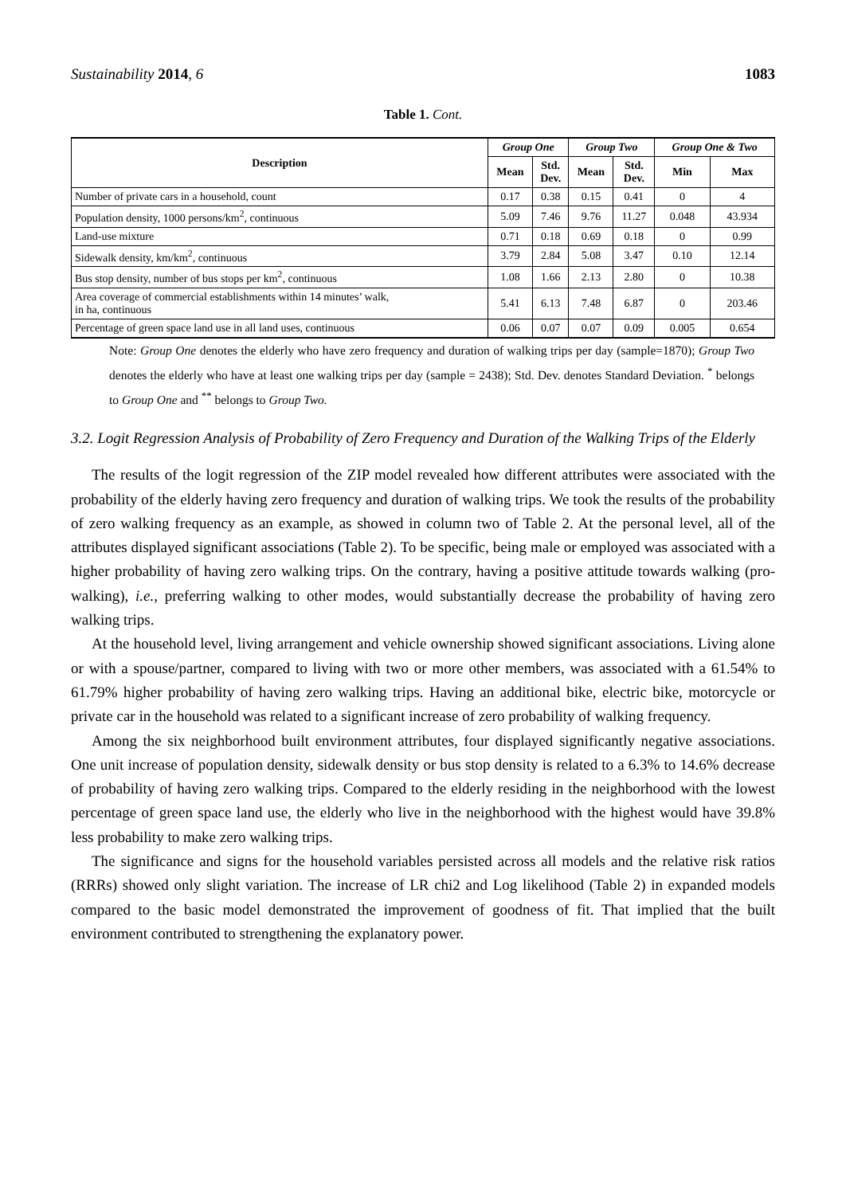Sustainability 2014, 6 1083
Table 1. Cont.
| Description | Group One | | Group Two | | Group One & Two | |
| --- | --- | --- | --- | --- | --- | --- |
| | Mean | Std. Dev. | Mean | Std. Dev. | Min | Max |
| Number of private cars in a household, count | 0.17 | 0.38 | 0.15 | 0.41 | 0 | 4 |
| Population density, 1000 persons/km<sup>2</sup>, continuous | 5.09 | 7.46 | 9.76 | 11.27 | 0.048 | 43.934 |
| Land-use mixture | 0.71 | 0.18 | 0.69 | 0.18 | 0 | 0.99 |
| Sidewalk density, km/km<sup>2</sup>, continuous | 3.79 | 2.84 | 5.08 | 3.47 | 0.10 | 12.14 |
| Bus stop density, number of bus stops per km<sup>2</sup>, continuous | 1.08 | 1.66 | 2.13 | 2.80 | 0 | 10.38 |
| Area coverage of commercial establishments within 14 minutes’ walk, in ha, continuous | 5.41 | 6.13 | 7.48 | 6.87 | 0 | 203.46 |
| Percentage of green space land use in all land uses, continuous | 0.06 | 0.07 | 0.07 | 0.09 | 0.005 | 0.654 |
Note: Group One denotes the elderly who have zero frequency and duration of walking trips per day (sample=1870); Group Two denotes the elderly who have at least one walking trips per day (sample = 2438); Std. Dev. denotes Standard Deviation. <sup>*</sup> belongs to Group One and <sup>**</sup> belongs to Group Two.
3.2. Logit Regression Analysis of Probability of Zero Frequency and Duration of the Walking Trips of the Elderly
The results of the logit regression of the ZIP model revealed how different attributes were associated with the probability of the elderly having zero frequency and duration of walking trips. We took the results of the probability of zero walking frequency as an example, as showed in column two of Table 2. At the personal level, all of the attributes displayed significant associations (Table 2). To be specific, being male or employed was associated with a higher probability of having zero walking trips. On the contrary, having a positive attitude towards walking (pro-walking), i.e., preferring walking to other modes, would substantially decrease the probability of having zero walking trips.
At the household level, living arrangement and vehicle ownership showed significant associations. Living alone or with a spouse/partner, compared to living with two or more other members, was associated with a 61.54% to 61.79% higher probability of having zero walking trips. Having an additional bike, electric bike, motorcycle or private car in the household was related to a significant increase of zero probability of walking frequency.
Among the six neighborhood built environment attributes, four displayed significantly negative associations. One unit increase of population density, sidewalk density or bus stop density is related to a 6.3% to 14.6% decrease of probability of having zero walking trips. Compared to the elderly residing in the neighborhood with the lowest percentage of green space land use, the elderly who live in the neighborhood with the highest would have 39.8% less probability to make zero walking trips.
The significance and signs for the household variables persisted across all models and the relative risk ratios (RRRs) showed only slight variation. The increase of LR chi2 and Log likelihood (Table 2) in expanded models compared to the basic model demonstrated the improvement of goodness of fit. That implied that the built environment contributed to strengthening the explanatory power.